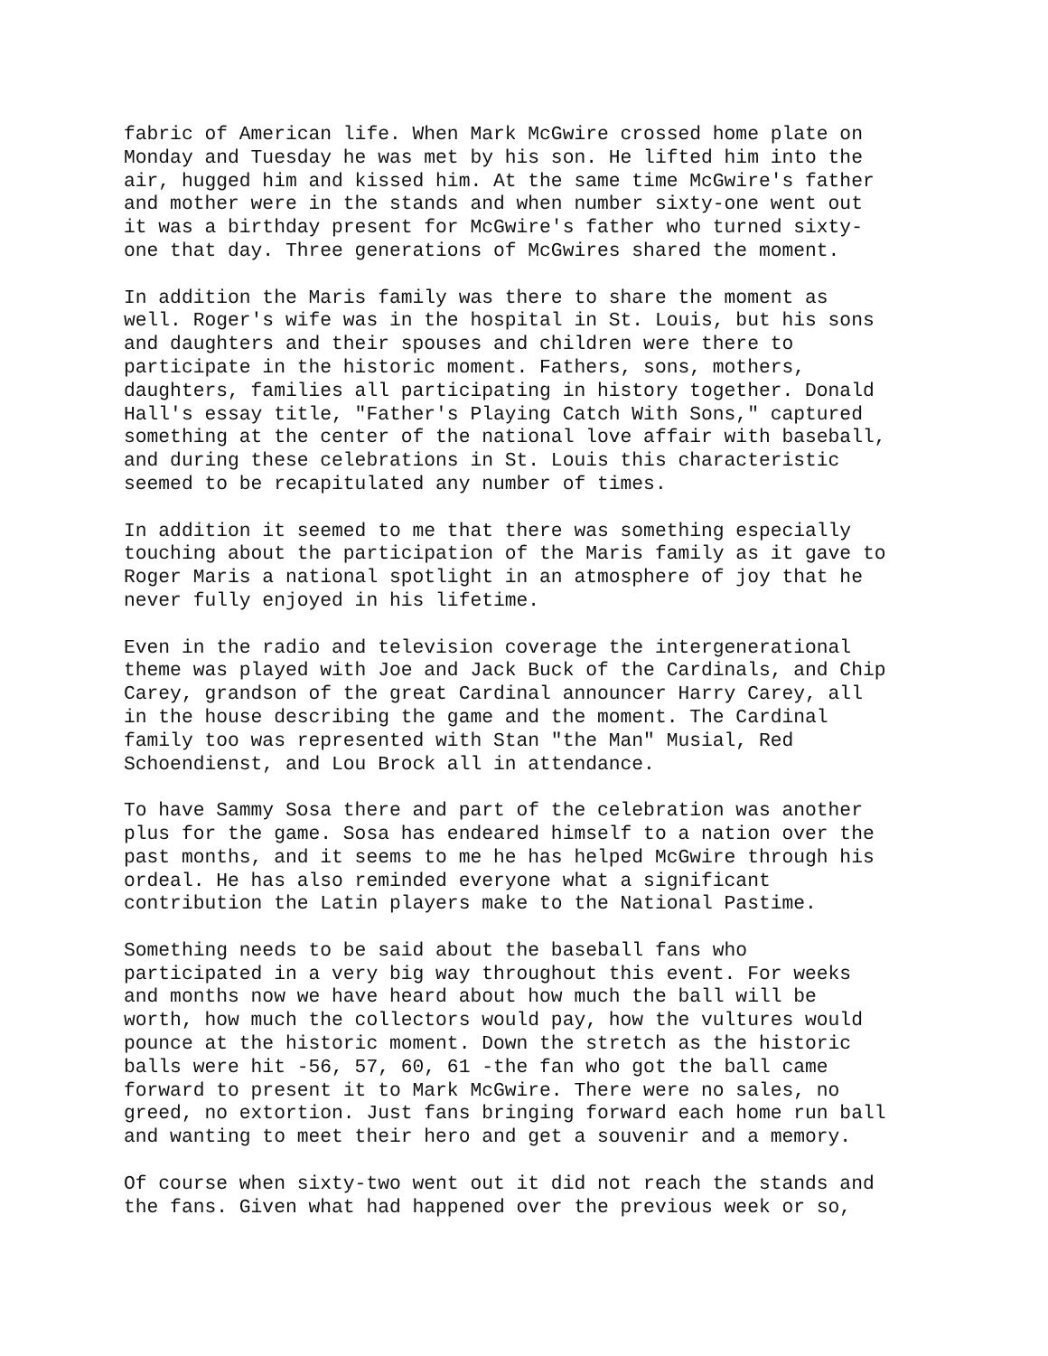fabric of American life. When Mark McGwire crossed home plate on Monday and Tuesday he was met by his son. He lifted him into the air, hugged him and kissed him. At the same time McGwire's father and mother were in the stands and when number sixty-one went out it was a birthday present for McGwire's father who turned sixty- one that day. Three generations of McGwires shared the moment.
In addition the Maris family was there to share the moment as well. Roger's wife was in the hospital in St. Louis, but his sons and daughters and their spouses and children were there to participate in the historic moment. Fathers, sons, mothers, daughters, families all participating in history together. Donald Hall's essay title, "Father's Playing Catch With Sons," captured something at the center of the national love affair with baseball, and during these celebrations in St. Louis this characteristic seemed to be recapitulated any number of times.
In addition it seemed to me that there was something especially touching about the participation of the Maris family as it gave to Roger Maris a national spotlight in an atmosphere of joy that he never fully enjoyed in his lifetime.
Even in the radio and television coverage the intergenerational theme was played with Joe and Jack Buck of the Cardinals, and Chip Carey, grandson of the great Cardinal announcer Harry Carey, all in the house describing the game and the moment. The Cardinal family too was represented with Stan "the Man" Musial, Red Schoendienst, and Lou Brock all in attendance.
To have Sammy Sosa there and part of the celebration was another plus for the game. Sosa has endeared himself to a nation over the past months, and it seems to me he has helped McGwire through his ordeal. He has also reminded everyone what a significant contribution the Latin players make to the National Pastime.
Something needs to be said about the baseball fans who participated in a very big way throughout this event. For weeks and months now we have heard about how much the ball will be worth, how much the collectors would pay, how the vultures would pounce at the historic moment. Down the stretch as the historic balls were hit -56, 57, 60, 61 -the fan who got the ball came forward to present it to Mark McGwire. There were no sales, no greed, no extortion. Just fans bringing forward each home run ball and wanting to meet their hero and get a souvenir and a memory.
Of course when sixty-two went out it did not reach the stands and the fans. Given what had happened over the previous week or so,